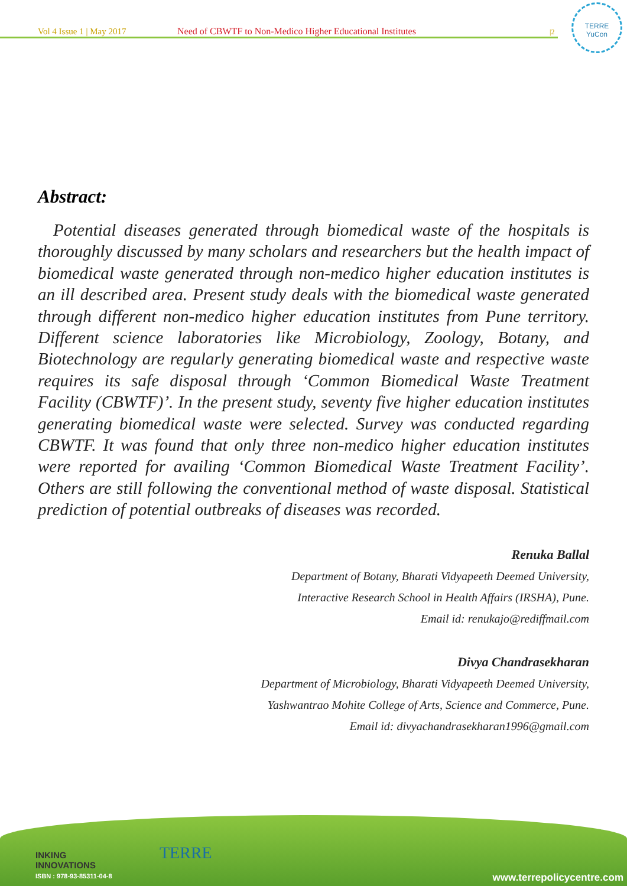Vol 4 Issue 1 | May 2017 Need of CBWTF to Non-Medico Higher Educational Institutes |2
TERRE
YuCon
Abstract:
Potential diseases generated through biomedical waste of the hospitals is thoroughly discussed by many scholars and researchers but the health impact of biomedical waste generated through non-medico higher education institutes is an ill described area. Present study deals with the biomedical waste generated through different non-medico higher education institutes from Pune territory. Different science laboratories like Microbiology, Zoology, Botany, and Biotechnology are regularly generating biomedical waste and respective waste requires its safe disposal through ‘Common Biomedical Waste Treatment Facility (CBWTF)’. In the present study, seventy five higher education institutes generating biomedical waste were selected. Survey was conducted regarding CBWTF. It was found that only three non-medico higher education institutes were reported for availing ‘Common Biomedical Waste Treatment Facility’. Others are still following the conventional method of waste disposal. Statistical prediction of potential outbreaks of diseases was recorded.
Renuka Ballal
Department of Botany, Bharati Vidyapeeth Deemed University,
Interactive Research School in Health Affairs (IRSHA), Pune.
Email id: renukajo@rediffmail.com
Divya Chandrasekharan
Department of Microbiology, Bharati Vidyapeeth Deemed University,
Yashwantrao Mohite College of Arts, Science and Commerce, Pune.
Email id: divyachandrasekharan1996@gmail.com
INKING
INNOVATIONS
ISBN : 978-93-85311-04-8
TERRE
www.terrepolicycentre.com